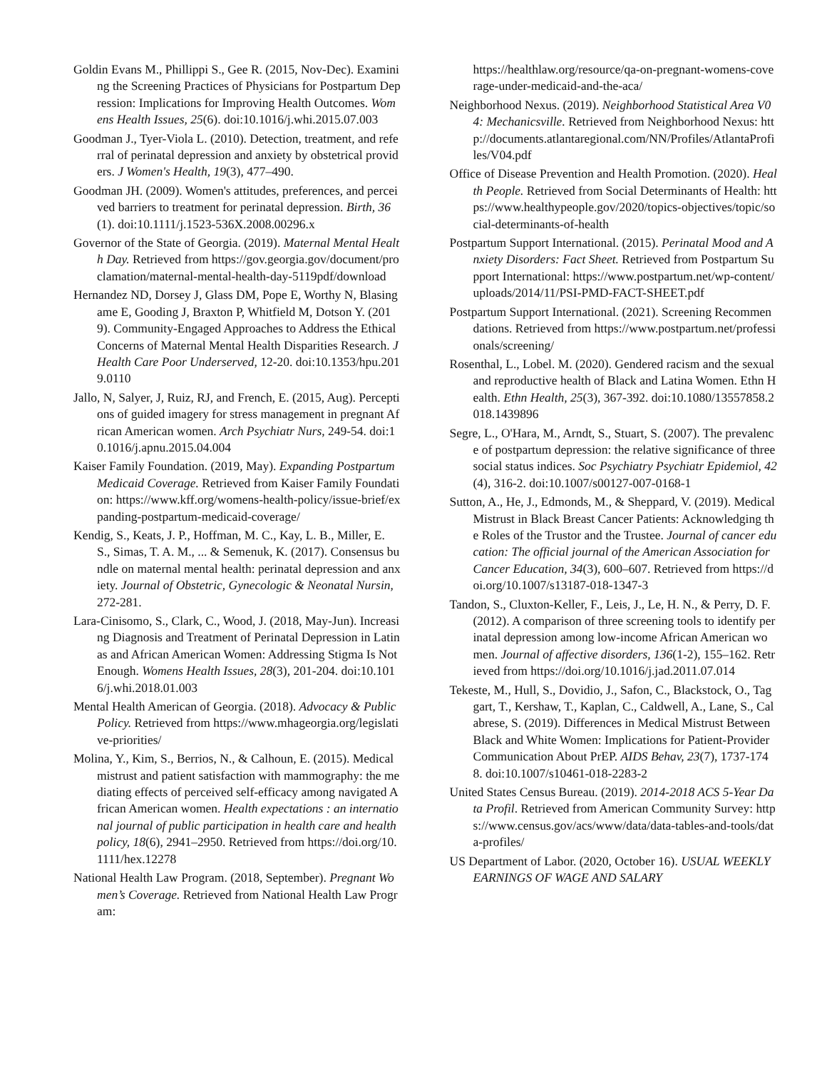Goldin Evans M., Phillippi S., Gee R. (2015, Nov-Dec). Examining the Screening Practices of Physicians for Postpartum Depression: Implications for Improving Health Outcomes. Womens Health Issues, 25(6). doi:10.1016/j.whi.2015.07.003
Goodman J., Tyer-Viola L. (2010). Detection, treatment, and referral of perinatal depression and anxiety by obstetrical providers. J Women's Health, 19(3), 477–490.
Goodman JH. (2009). Women's attitudes, preferences, and perceived barriers to treatment for perinatal depression. Birth, 36(1). doi:10.1111/j.1523-536X.2008.00296.x
Governor of the State of Georgia. (2019). Maternal Mental Health Day. Retrieved from https://gov.georgia.gov/document/proclamation/maternal-mental-health-day-5119pdf/download
Hernandez ND, Dorsey J, Glass DM, Pope E, Worthy N, Blasingame E, Gooding J, Braxton P, Whitfield M, Dotson Y. (2019). Community-Engaged Approaches to Address the Ethical Concerns of Maternal Mental Health Disparities Research. J Health Care Poor Underserved, 12-20. doi:10.1353/hpu.2019.0110
Jallo, N, Salyer, J, Ruiz, RJ, and French, E. (2015, Aug). Perceptions of guided imagery for stress management in pregnant African American women. Arch Psychiatr Nurs, 249-54. doi:10.1016/j.apnu.2015.04.004
Kaiser Family Foundation. (2019, May). Expanding Postpartum Medicaid Coverage. Retrieved from Kaiser Family Foundation: https://www.kff.org/womens-health-policy/issue-brief/expanding-postpartum-medicaid-coverage/
Kendig, S., Keats, J. P., Hoffman, M. C., Kay, L. B., Miller, E. S., Simas, T. A. M., ... & Semenuk, K. (2017). Consensus bundle on maternal mental health: perinatal depression and anxiety. Journal of Obstetric, Gynecologic & Neonatal Nursin, 272-281.
Lara-Cinisomo, S., Clark, C., Wood, J. (2018, May-Jun). Increasing Diagnosis and Treatment of Perinatal Depression in Latinas and African American Women: Addressing Stigma Is Not Enough. Womens Health Issues, 28(3), 201-204. doi:10.1016/j.whi.2018.01.003
Mental Health American of Georgia. (2018). Advocacy & Public Policy. Retrieved from https://www.mhageorgia.org/legislative-priorities/
Molina, Y., Kim, S., Berrios, N., & Calhoun, E. (2015). Medical mistrust and patient satisfaction with mammography: the mediating effects of perceived self-efficacy among navigated African American women. Health expectations : an international journal of public participation in health care and health policy, 18(6), 2941–2950. Retrieved from https://doi.org/10.1111/hex.12278
National Health Law Program. (2018, September). Pregnant Women’s Coverage. Retrieved from National Health Law Program:
https://healthlaw.org/resource/qa-on-pregnant-womens-coverage-under-medicaid-and-the-aca/
Neighborhood Nexus. (2019). Neighborhood Statistical Area V04: Mechanicsville. Retrieved from Neighborhood Nexus: http://documents.atlantaregional.com/NN/Profiles/AtlantaProfiles/V04.pdf
Office of Disease Prevention and Health Promotion. (2020). Health People. Retrieved from Social Determinants of Health: https://www.healthypeople.gov/2020/topics-objectives/topic/social-determinants-of-health
Postpartum Support International. (2015). Perinatal Mood and Anxiety Disorders: Fact Sheet. Retrieved from Postpartum Support International: https://www.postpartum.net/wp-content/uploads/2014/11/PSI-PMD-FACT-SHEET.pdf
Postpartum Support International. (2021). Screening Recommendations. Retrieved from https://www.postpartum.net/professionals/screening/
Rosenthal, L., Lobel. M. (2020). Gendered racism and the sexual and reproductive health of Black and Latina Women. Ethn Health. Ethn Health, 25(3), 367-392. doi:10.1080/13557858.2018.1439896
Segre, L., O'Hara, M., Arndt, S., Stuart, S. (2007). The prevalence of postpartum depression: the relative significance of three social status indices. Soc Psychiatry Psychiatr Epidemiol, 42(4), 316-2. doi:10.1007/s00127-007-0168-1
Sutton, A., He, J., Edmonds, M., & Sheppard, V. (2019). Medical Mistrust in Black Breast Cancer Patients: Acknowledging the Roles of the Trustor and the Trustee. Journal of cancer education: The official journal of the American Association for Cancer Education, 34(3), 600–607. Retrieved from https://doi.org/10.1007/s13187-018-1347-3
Tandon, S., Cluxton-Keller, F., Leis, J., Le, H. N., & Perry, D. F. (2012). A comparison of three screening tools to identify perinatal depression among low-income African American women. Journal of affective disorders, 136(1-2), 155–162. Retrieved from https://doi.org/10.1016/j.jad.2011.07.014
Tekeste, M., Hull, S., Dovidio, J., Safon, C., Blackstock, O., Taggart, T., Kershaw, T., Kaplan, C., Caldwell, A., Lane, S., Calabrese, S. (2019). Differences in Medical Mistrust Between Black and White Women: Implications for Patient-Provider Communication About PrEP. AIDS Behav, 23(7), 1737-1748. doi:10.1007/s10461-018-2283-2
United States Census Bureau. (2019). 2014-2018 ACS 5-Year Data Profil. Retrieved from American Community Survey: https://www.census.gov/acs/www/data/data-tables-and-tools/data-profiles/
US Department of Labor. (2020, October 16). USUAL WEEKLY EARNINGS OF WAGE AND SALARY